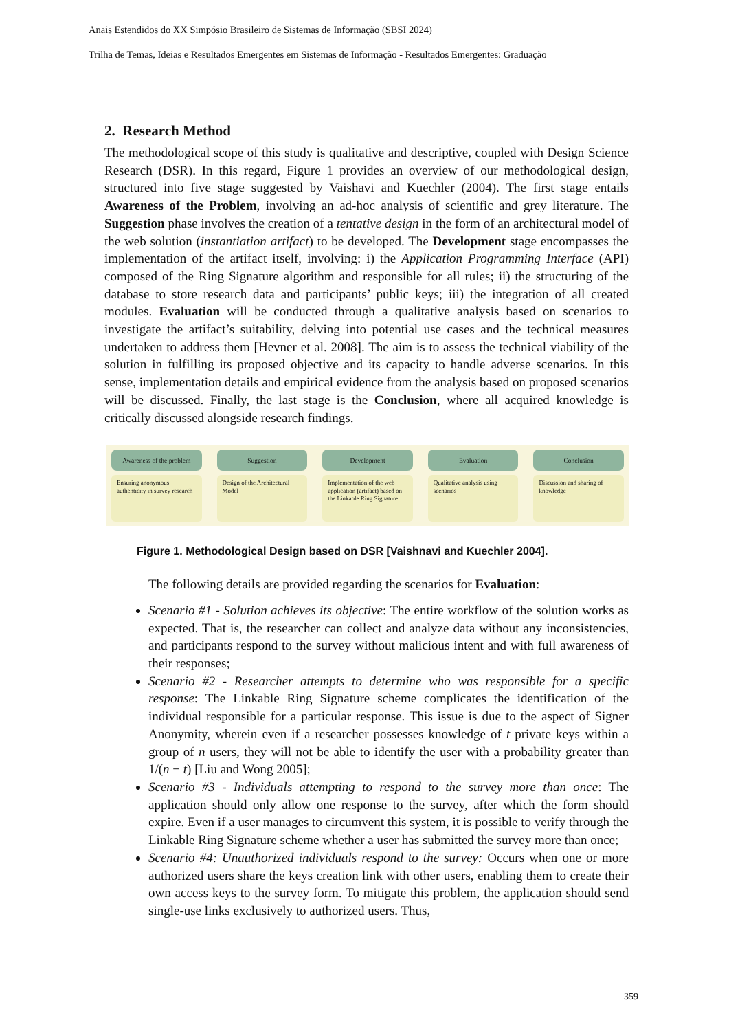Anais Estendidos do XX Simpósio Brasileiro de Sistemas de Informação (SBSI 2024)
Trilha de Temas, Ideias e Resultados Emergentes em Sistemas de Informação - Resultados Emergentes: Graduação
2. Research Method
The methodological scope of this study is qualitative and descriptive, coupled with Design Science Research (DSR). In this regard, Figure 1 provides an overview of our methodological design, structured into five stage suggested by Vaishavi and Kuechler (2004). The first stage entails Awareness of the Problem, involving an ad-hoc analysis of scientific and grey literature. The Suggestion phase involves the creation of a tentative design in the form of an architectural model of the web solution (instantiation artifact) to be developed. The Development stage encompasses the implementation of the artifact itself, involving: i) the Application Programming Interface (API) composed of the Ring Signature algorithm and responsible for all rules; ii) the structuring of the database to store research data and participants’ public keys; iii) the integration of all created modules. Evaluation will be conducted through a qualitative analysis based on scenarios to investigate the artifact’s suitability, delving into potential use cases and the technical measures undertaken to address them [Hevner et al. 2008]. The aim is to assess the technical viability of the solution in fulfilling its proposed objective and its capacity to handle adverse scenarios. In this sense, implementation details and empirical evidence from the analysis based on proposed scenarios will be discussed. Finally, the last stage is the Conclusion, where all acquired knowledge is critically discussed alongside research findings.
Awareness of the problem
Ensuring anonymous authenticity in survey research
Suggestion
Design of the Architectural Model
Development
Implementation of the web application (artifact) based on the Linkable Ring Signature
Evaluation
Qualitative analysis using scenarios
Conclusion
Discussion and sharing of knowledge
Figure 1. Methodological Design based on DSR [Vaishnavi and Kuechler 2004].
The following details are provided regarding the scenarios for Evaluation:
Scenario #1 - Solution achieves its objective: The entire workflow of the solution works as expected. That is, the researcher can collect and analyze data without any inconsistencies, and participants respond to the survey without malicious intent and with full awareness of their responses;
Scenario #2 - Researcher attempts to determine who was responsible for a specific response: The Linkable Ring Signature scheme complicates the identification of the individual responsible for a particular response. This issue is due to the aspect of Signer Anonymity, wherein even if a researcher possesses knowledge of t private keys within a group of n users, they will not be able to identify the user with a probability greater than 1/(n − t) [Liu and Wong 2005];
Scenario #3 - Individuals attempting to respond to the survey more than once: The application should only allow one response to the survey, after which the form should expire. Even if a user manages to circumvent this system, it is possible to verify through the Linkable Ring Signature scheme whether a user has submitted the survey more than once;
Scenario #4: Unauthorized individuals respond to the survey: Occurs when one or more authorized users share the keys creation link with other users, enabling them to create their own access keys to the survey form. To mitigate this problem, the application should send single-use links exclusively to authorized users. Thus,
359